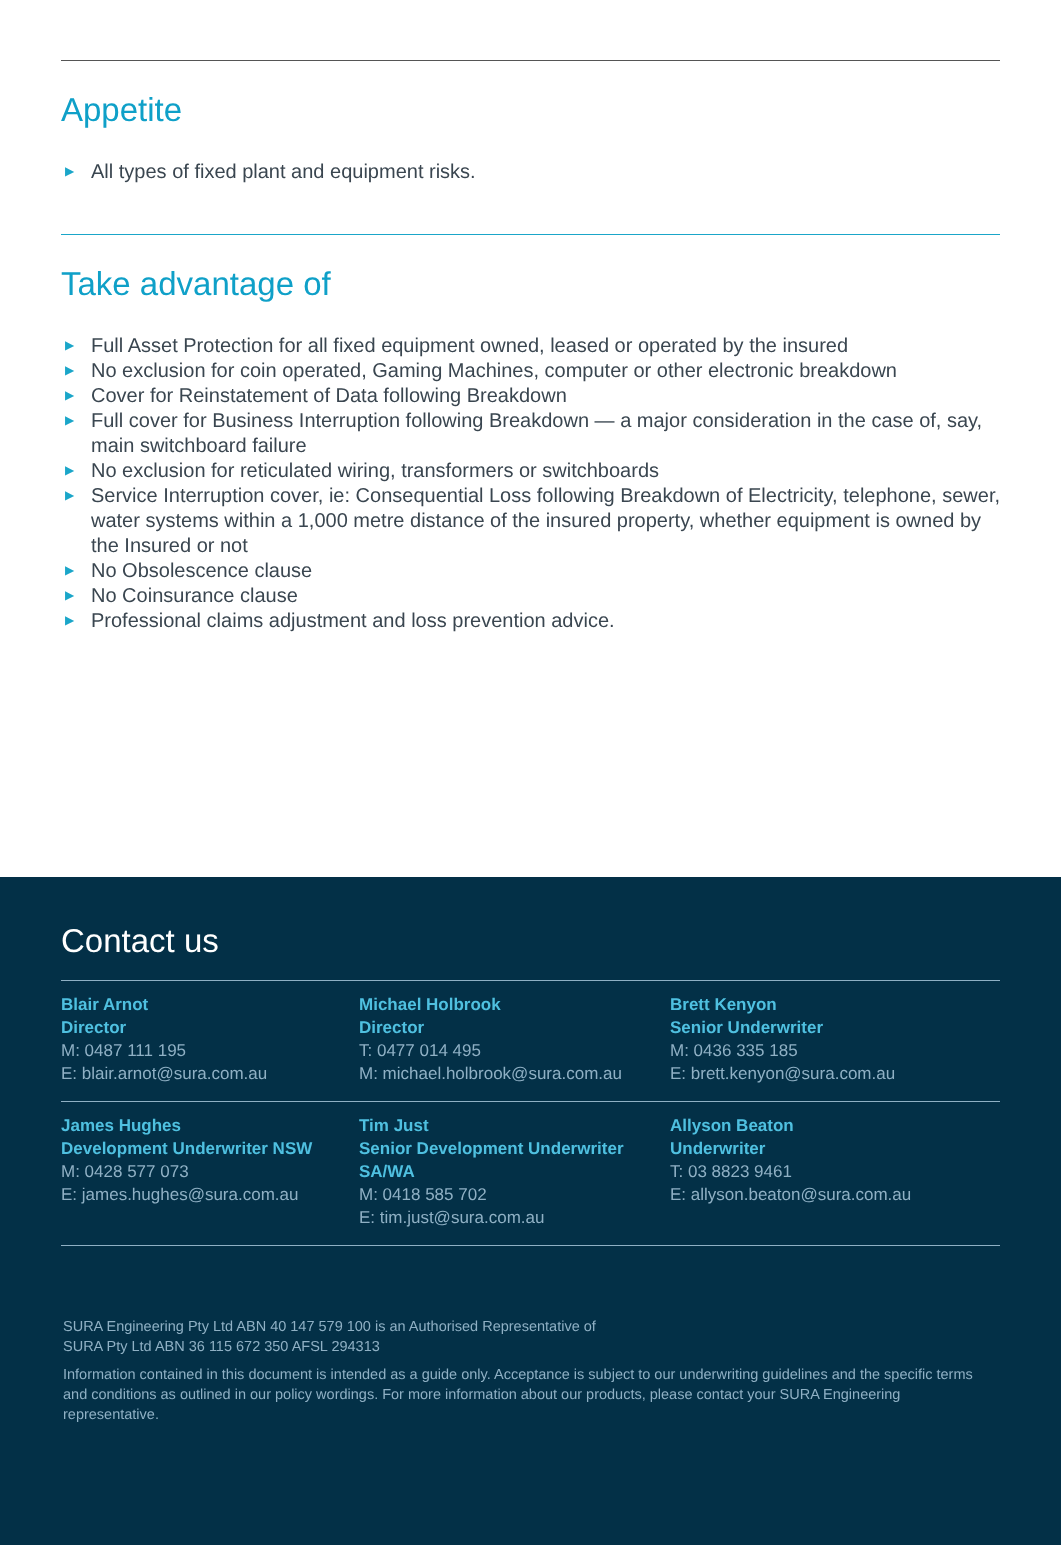Appetite
▶ All types of fixed plant and equipment risks.
Take advantage of
▶ Full Asset Protection for all fixed equipment owned, leased or operated by the insured
▶ No exclusion for coin operated, Gaming Machines, computer or other electronic breakdown
▶ Cover for Reinstatement of Data following Breakdown
▶ Full cover for Business Interruption following Breakdown — a major consideration in the case of, say, main switchboard failure
▶ No exclusion for reticulated wiring, transformers or switchboards
▶ Service Interruption cover, ie: Consequential Loss following Breakdown of Electricity, telephone, sewer, water systems within a 1,000 metre distance of the insured property, whether equipment is owned by the Insured or not
▶ No Obsolescence clause
▶ No Coinsurance clause
▶ Professional claims adjustment and loss prevention advice.
Contact us
Blair Arnot
Director
M: 0487 111 195
E: blair.arnot@sura.com.au
Michael Holbrook
Director
T: 0477 014 495
M: michael.holbrook@sura.com.au
Brett Kenyon
Senior Underwriter
M: 0436 335 185
E: brett.kenyon@sura.com.au
James Hughes
Development Underwriter NSW
M: 0428 577 073
E: james.hughes@sura.com.au
Tim Just
Senior Development Underwriter SA/WA
M: 0418 585 702
E: tim.just@sura.com.au
Allyson Beaton
Underwriter
T: 03 8823 9461
E: allyson.beaton@sura.com.au
SURA Engineering Pty Ltd ABN 40 147 579 100 is an Authorised Representative of
SURA Pty Ltd ABN 36 115 672 350 AFSL 294313
Information contained in this document is intended as a guide only. Acceptance is subject to our underwriting guidelines and the specific terms and conditions as outlined in our policy wordings. For more information about our products, please contact your SURA Engineering representative.